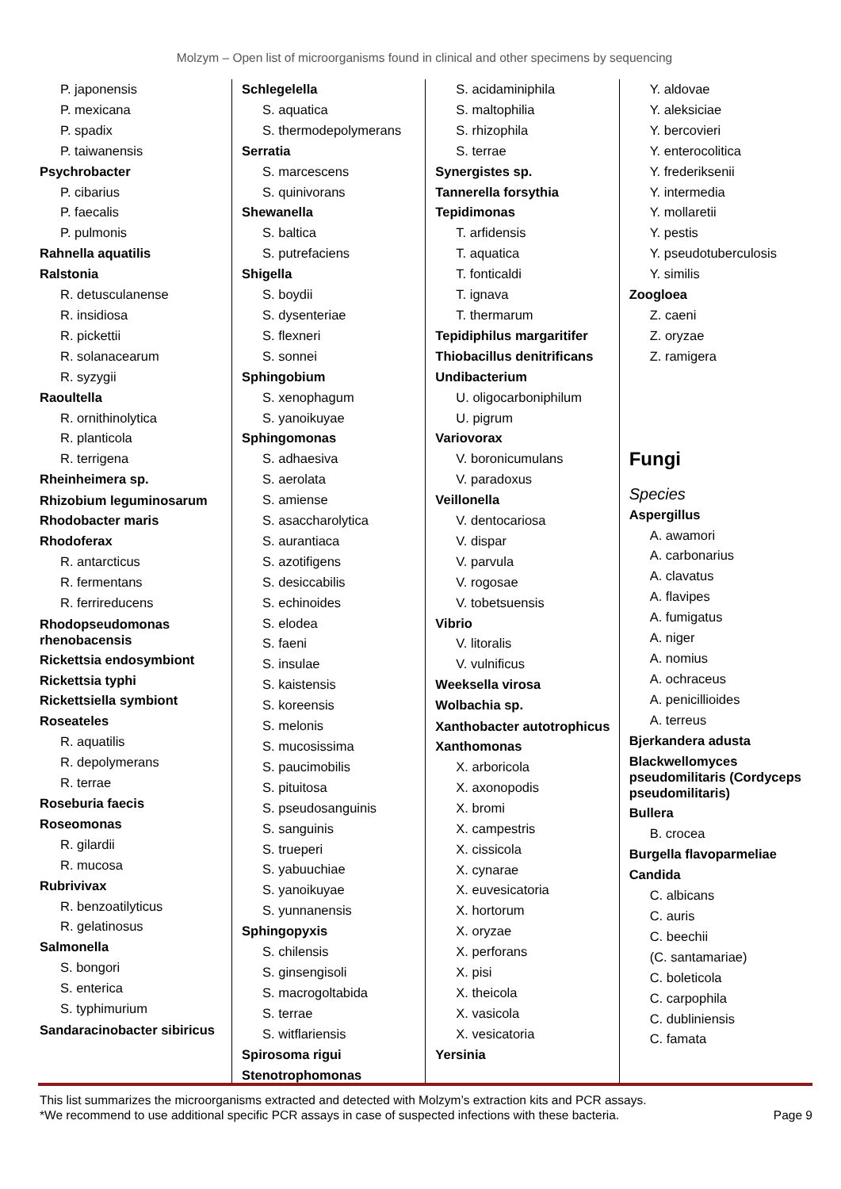Molzym – Open list of microorganisms found in clinical and other specimens by sequencing
P. japonensis
P. mexicana
P. spadix
P. taiwanensis
Psychrobacter
P. cibarius
P. faecalis
P. pulmonis
Rahnella aquatilis
Ralstonia
R. detusculanense
R. insidiosa
R. pickettii
R. solanacearum
R. syzygii
Raoultella
R. ornithinolytica
R. planticola
R. terrigena
Rheinheimera sp.
Rhizobium leguminosarum
Rhodobacter maris
Rhodoferax
R. antarcticus
R. fermentans
R. ferrireducens
Rhodopseudomonas rhenobacensis
Rickettsia endosymbiont
Rickettsia typhi
Rickettsiella symbiont
Roseateles
R. aquatilis
R. depolymerans
R. terrae
Roseburia faecis
Roseomonas
R. gilardii
R. mucosa
Rubrivivax
R. benzoatilyticus
R. gelatinosus
Salmonella
S. bongori
S. enterica
S. typhimurium
Sandaracinobacter sibiricus
Schlegelella
S. aquatica
S. thermodepolymerans
Serratia
S. marcescens
S. quinivorans
Shewanella
S. baltica
S. putrefaciens
Shigella
S. boydii
S. dysenteriae
S. flexneri
S. sonnei
Sphingobium
S. xenophagum
S. yanoikuyae
Sphingomonas
S. adhaesiva
S. aerolata
S. amiense
S. asaccharolytica
S. aurantiaca
S. azotifigens
S. desiccabilis
S. echinoides
S. elodea
S. faeni
S. insulae
S. kaistensis
S. koreensis
S. melonis
S. mucosissima
S. paucimobilis
S. pituitosa
S. pseudosanguinis
S. sanguinis
S. trueperi
S. yabuuchiae
S. yanoikuyae
S. yunnanensis
Sphingopyxis
S. chilensis
S. ginsengisoli
S. macrogoltabida
S. terrae
S. witflariensis
Spirosoma rigui
Stenotrophomonas
S. acidaminiphila
S. maltophilia
S. rhizophila
S. terrae
Synergistes sp.
Tannerella forsythia
Tepidimonas
T. arfidensis
T. aquatica
T. fonticaldi
T. ignava
T. thermarum
Tepidiphilus margaritifer
Thiobacillus denitrificans
Undibacterium
U. oligocarboniphilum
U. pigrum
Variovorax
V. boronicumulans
V. paradoxus
Veillonella
V. dentocariosa
V. dispar
V. parvula
V. rogosae
V. tobetsuensis
Vibrio
V. litoralis
V. vulnificus
Weeksella virosa
Wolbachia sp.
Xanthobacter autotrophicus
Xanthomonas
X. arboricola
X. axonopodis
X. bromi
X. campestris
X. cissicola
X. cynarae
X. euvesicatoria
X. hortorum
X. oryzae
X. perforans
X. pisi
X. theicola
X. vasicola
X. vesicatoria
Yersinia
Y. aldovae
Y. aleksiciae
Y. bercovieri
Y. enterocolitica
Y. frederiksenii
Y. intermedia
Y. mollaretii
Y. pestis
Y. pseudotuberculosis
Y. similis
Zoogloea
Z. caeni
Z. oryzae
Z. ramigera
Fungi
Species
Aspergillus
A. awamori
A. carbonarius
A. clavatus
A. flavipes
A. fumigatus
A. niger
A. nomius
A. ochraceus
A. penicillioides
A. terreus
Bjerkandera adusta
Blackwellomyces pseudomilitaris (Cordyceps pseudomilitaris)
Bullera
B. crocea
Burgella flavoparmeliae
Candida
C. albicans
C. auris
C. beechii
(C. santamariae)
C. boleticola
C. carpophila
C. dubliniensis
C. famata
This list summarizes the microorganisms extracted and detected with Molzym’s extraction kits and PCR assays.
*We recommend to use additional specific PCR assays in case of suspected infections with these bacteria.
Page 9